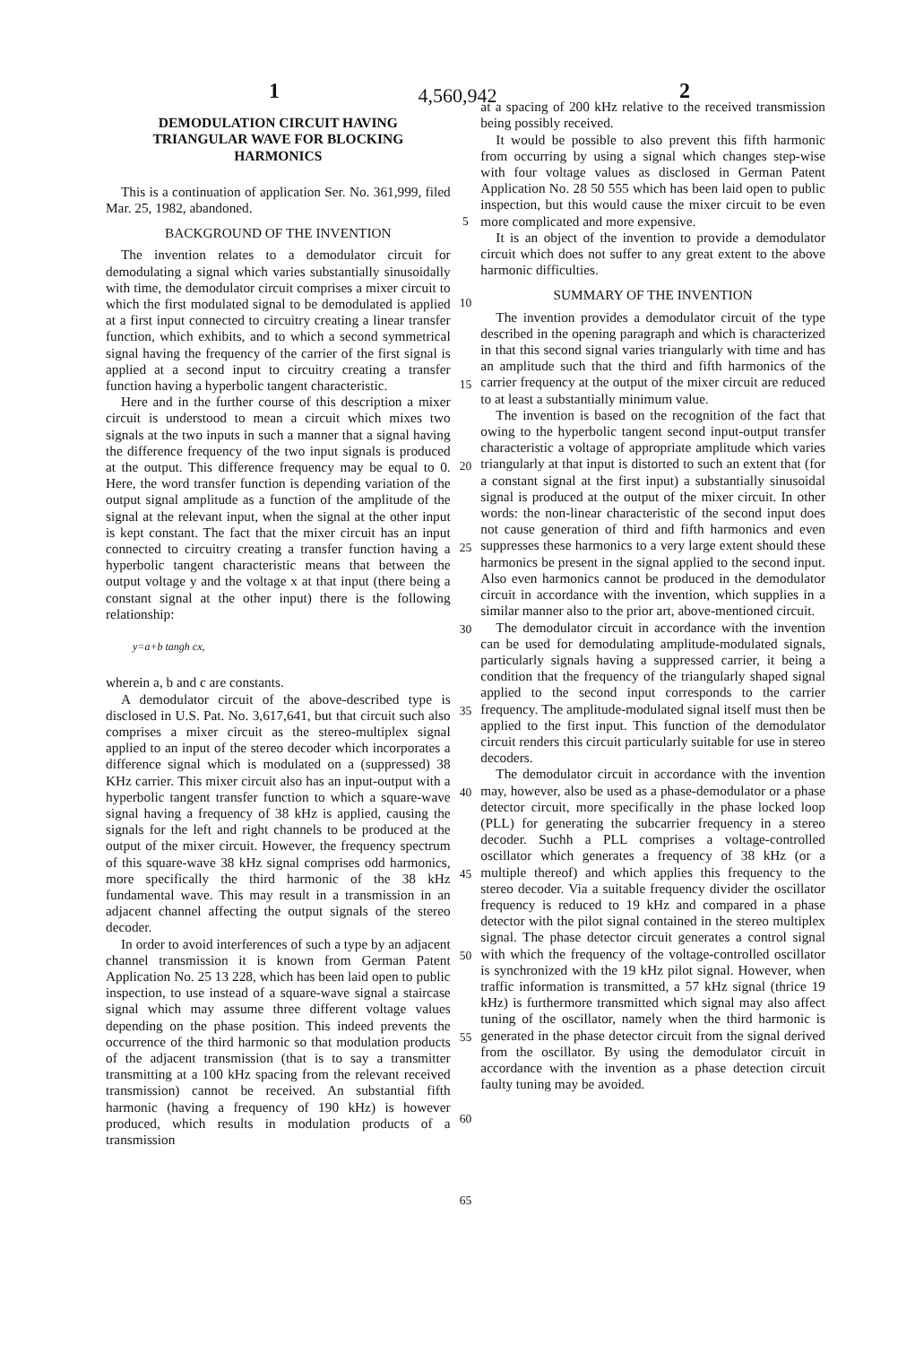4,560,942
1 2
DEMODULATION CIRCUIT HAVING
TRIANGULAR WAVE FOR BLOCKING
HARMONICS
This is a continuation of application Ser. No. 361,999, filed Mar. 25, 1982, abandoned.
BACKGROUND OF THE INVENTION
The invention relates to a demodulator circuit for demodulating a signal which varies substantially sinusoidally with time, the demodulator circuit comprises a mixer circuit to which the first modulated signal to be demodulated is applied at a first input connected to circuitry creating a linear transfer function, which exhibits, and to which a second symmetrical signal having the frequency of the carrier of the first signal is applied at a second input to circuitry creating a transfer function having a hyperbolic tangent characteristic.
Here and in the further course of this description a mixer circuit is understood to mean a circuit which mixes two signals at the two inputs in such a manner that a signal having the difference frequency of the two input signals is produced at the output. This difference frequency may be equal to 0. Here, the word transfer function is depending variation of the output signal amplitude as a function of the amplitude of the signal at the relevant input, when the signal at the other input is kept constant. The fact that the mixer circuit has an input connected to circuitry creating a transfer function having a hyperbolic tangent characteristic means that between the output voltage y and the voltage x at that input (there being a constant signal at the other input) there is the following relationship:
y=a+b tangh cx,
wherein a, b and c are constants.
A demodulator circuit of the above-described type is disclosed in U.S. Pat. No. 3,617,641, but that circuit such also comprises a mixer circuit as the stereo-multiplex signal applied to an input of the stereo decoder which incorporates a difference signal which is modulated on a (suppressed) 38 KHz carrier. This mixer circuit also has an input-output with a hyperbolic tangent transfer function to which a square-wave signal having a frequency of 38 kHz is applied, causing the signals for the left and right channels to be produced at the output of the mixer circuit. However, the frequency spectrum of this square-wave 38 kHz signal comprises odd harmonics, more specifically the third harmonic of the 38 kHz fundamental wave. This may result in a transmission in an adjacent channel affecting the output signals of the stereo decoder.
In order to avoid interferences of such a type by an adjacent channel transmission it is known from German Patent Application No. 25 13 228, which has been laid open to public inspection, to use instead of a square-wave signal a staircase signal which may assume three different voltage values depending on the phase position. This indeed prevents the occurrence of the third harmonic so that modulation products of the adjacent transmission (that is to say a transmitter transmitting at a 100 kHz spacing from the relevant received transmission) cannot be received. An substantial fifth harmonic (having a frequency of 190 kHz) is however produced, which results in modulation products of a transmission
5
10
15
20
25
30
35
40
45
50
55
60
65
at a spacing of 200 kHz relative to the received transmission being possibly received.
It would be possible to also prevent this fifth harmonic from occurring by using a signal which changes step-wise with four voltage values as disclosed in German Patent Application No. 28 50 555 which has been laid open to public inspection, but this would cause the mixer circuit to be even more complicated and more expensive.
It is an object of the invention to provide a demodulator circuit which does not suffer to any great extent to the above harmonic difficulties.
SUMMARY OF THE INVENTION
The invention provides a demodulator circuit of the type described in the opening paragraph and which is characterized in that this second signal varies triangularly with time and has an amplitude such that the third and fifth harmonics of the carrier frequency at the output of the mixer circuit are reduced to at least a substantially minimum value.
The invention is based on the recognition of the fact that owing to the hyperbolic tangent second input-output transfer characteristic a voltage of appropriate amplitude which varies triangularly at that input is distorted to such an extent that (for a constant signal at the first input) a substantially sinusoidal signal is produced at the output of the mixer circuit. In other words: the non-linear characteristic of the second input does not cause generation of third and fifth harmonics and even suppresses these harmonics to a very large extent should these harmonics be present in the signal applied to the second input. Also even harmonics cannot be produced in the demodulator circuit in accordance with the invention, which supplies in a similar manner also to the prior art, above-mentioned circuit.
The demodulator circuit in accordance with the invention can be used for demodulating amplitude-modulated signals, particularly signals having a suppressed carrier, it being a condition that the frequency of the triangularly shaped signal applied to the second input corresponds to the carrier frequency. The amplitude-modulated signal itself must then be applied to the first input. This function of the demodulator circuit renders this circuit particularly suitable for use in stereo decoders.
The demodulator circuit in accordance with the invention may, however, also be used as a phase-demodulator or a phase detector circuit, more specifically in the phase locked loop (PLL) for generating the subcarrier frequency in a stereo decoder. Suchh a PLL comprises a voltage-controlled oscillator which generates a frequency of 38 kHz (or a multiple thereof) and which applies this frequency to the stereo decoder. Via a suitable frequency divider the oscillator frequency is reduced to 19 kHz and compared in a phase detector with the pilot signal contained in the stereo multiplex signal. The phase detector circuit generates a control signal with which the frequency of the voltage-controlled oscillator is synchronized with the 19 kHz pilot signal. However, when traffic information is transmitted, a 57 kHz signal (thrice 19 kHz) is furthermore transmitted which signal may also affect tuning of the oscillator, namely when the third harmonic is generated in the phase detector circuit from the signal derived from the oscillator. By using the demodulator circuit in accordance with the invention as a phase detection circuit faulty tuning may be avoided.